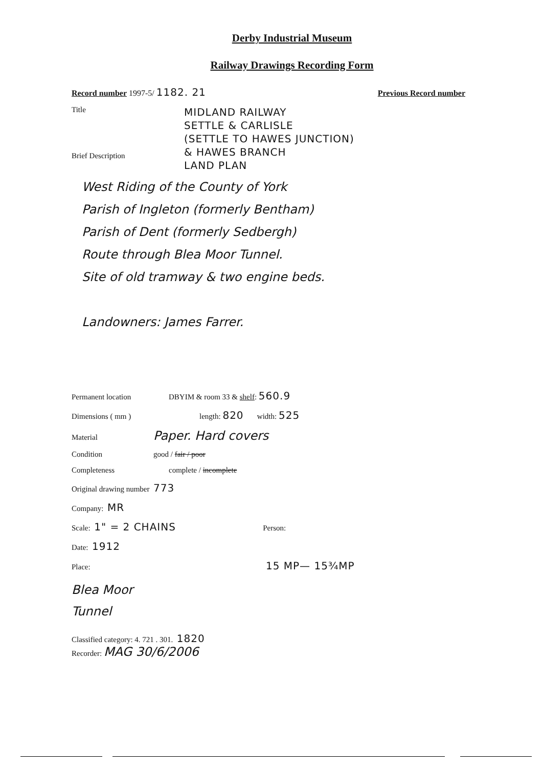Derby Industrial Museum
Railway Drawings Recording Form
Record number 1997-5/ 1182. 21 Previous Record number
Title
MIDLAND RAILWAY
SETTLE & CARLISLE
(SETTLE TO HAWES JUNCTION)
& HAWES BRANCH
LAND PLAN
Brief Description
West Riding of the County of York
Parish of Ingleton (formerly Bentham)
Parish of Dent (formerly Sedbergh)
Route through Blea Moor Tunnel.
Site of old tramway & two engine beds.
Landowners: James Farrer.
Permanent location DBYIM & room 33 & shelf: 560.9
Dimensions ( mm ) length: 820 width: 525
Material Paper. Hard covers
Condition good / fair / poor
Completeness complete / incomplete
Original drawing number 773
Company: MR
Scale: 1" = 2 CHAINS Person:
Date: 1912
Place: 15 MP— 15¾MP
Blea Moor
Tunnel
Classified category: 4. 721 . 301. 1820
Recorder: MAG 30/6/2006